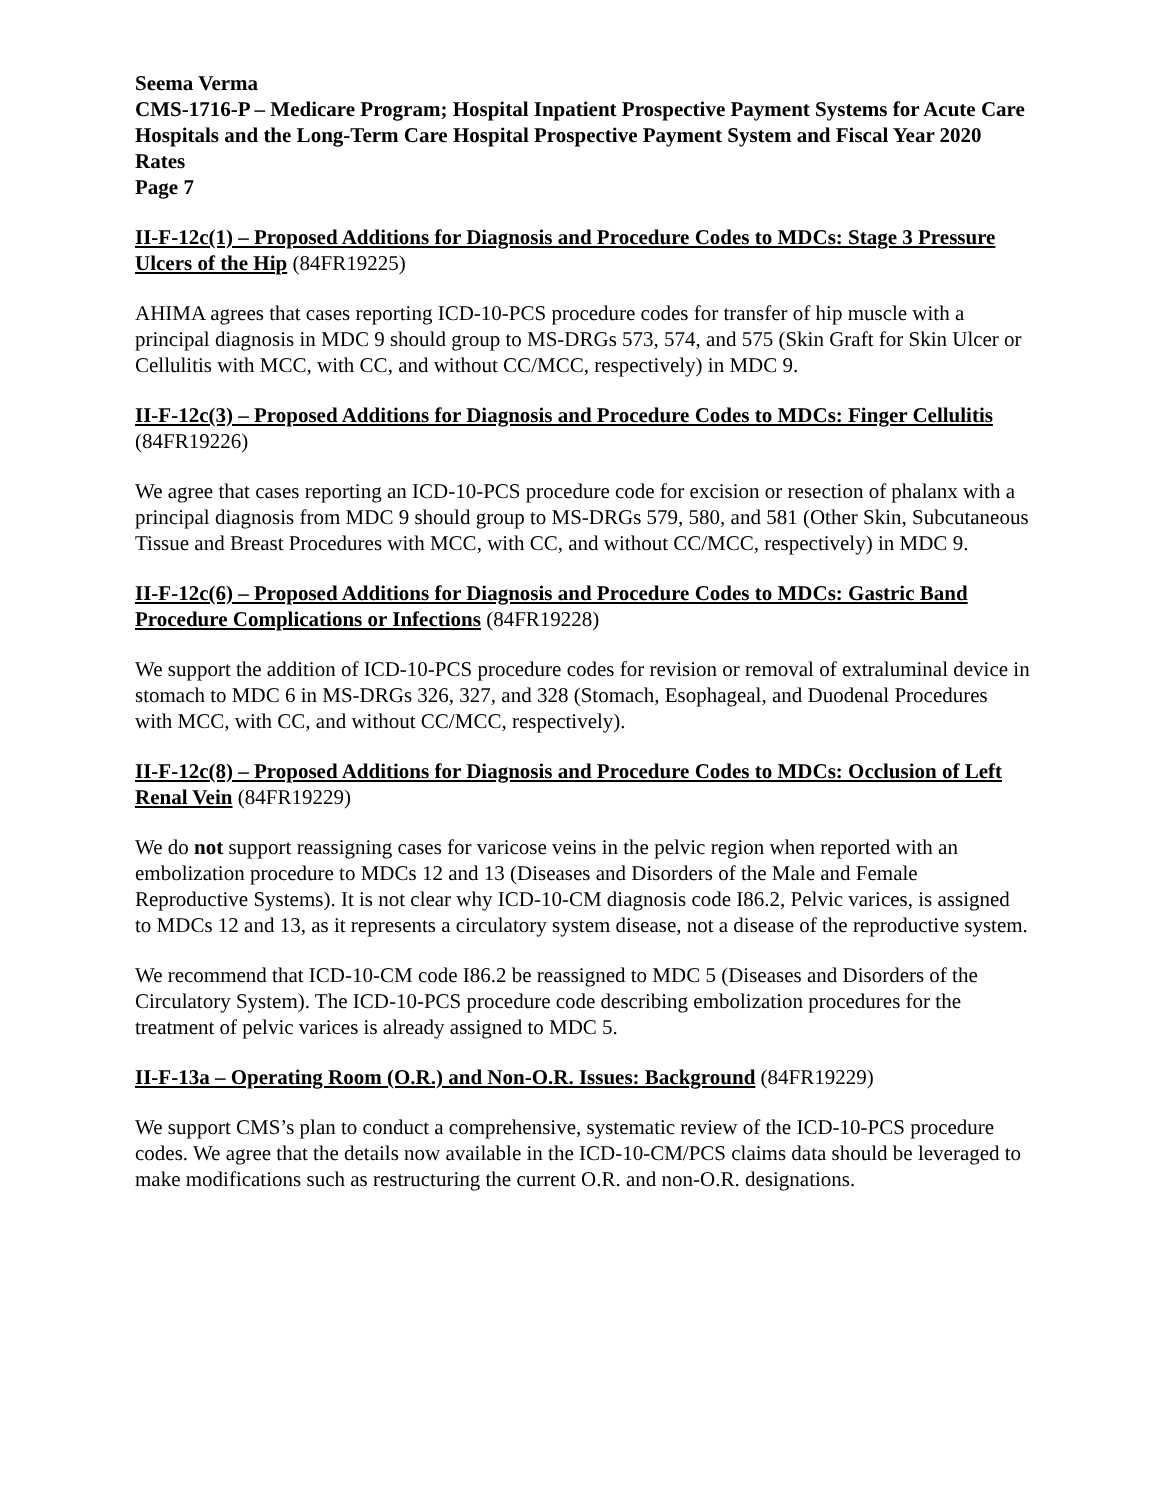Seema Verma
CMS-1716-P – Medicare Program; Hospital Inpatient Prospective Payment Systems for Acute Care Hospitals and the Long-Term Care Hospital Prospective Payment System and Fiscal Year 2020 Rates
Page 7
II-F-12c(1) – Proposed Additions for Diagnosis and Procedure Codes to MDCs: Stage 3 Pressure Ulcers of the Hip (84FR19225)
AHIMA agrees that cases reporting ICD-10-PCS procedure codes for transfer of hip muscle with a principal diagnosis in MDC 9 should group to MS-DRGs 573, 574, and 575 (Skin Graft for Skin Ulcer or Cellulitis with MCC, with CC, and without CC/MCC, respectively) in MDC 9.
II-F-12c(3) – Proposed Additions for Diagnosis and Procedure Codes to MDCs: Finger Cellulitis (84FR19226)
We agree that cases reporting an ICD-10-PCS procedure code for excision or resection of phalanx with a principal diagnosis from MDC 9 should group to MS-DRGs 579, 580, and 581 (Other Skin, Subcutaneous Tissue and Breast Procedures with MCC, with CC, and without CC/MCC, respectively) in MDC 9.
II-F-12c(6) – Proposed Additions for Diagnosis and Procedure Codes to MDCs: Gastric Band Procedure Complications or Infections (84FR19228)
We support the addition of ICD-10-PCS procedure codes for revision or removal of extraluminal device in stomach to MDC 6 in MS-DRGs 326, 327, and 328 (Stomach, Esophageal, and Duodenal Procedures with MCC, with CC, and without CC/MCC, respectively).
II-F-12c(8) – Proposed Additions for Diagnosis and Procedure Codes to MDCs: Occlusion of Left Renal Vein (84FR19229)
We do not support reassigning cases for varicose veins in the pelvic region when reported with an embolization procedure to MDCs 12 and 13 (Diseases and Disorders of the Male and Female Reproductive Systems). It is not clear why ICD-10-CM diagnosis code I86.2, Pelvic varices, is assigned to MDCs 12 and 13, as it represents a circulatory system disease, not a disease of the reproductive system.
We recommend that ICD-10-CM code I86.2 be reassigned to MDC 5 (Diseases and Disorders of the Circulatory System). The ICD-10-PCS procedure code describing embolization procedures for the treatment of pelvic varices is already assigned to MDC 5.
II-F-13a – Operating Room (O.R.) and Non-O.R. Issues: Background (84FR19229)
We support CMS’s plan to conduct a comprehensive, systematic review of the ICD-10-PCS procedure codes. We agree that the details now available in the ICD-10-CM/PCS claims data should be leveraged to make modifications such as restructuring the current O.R. and non-O.R. designations.